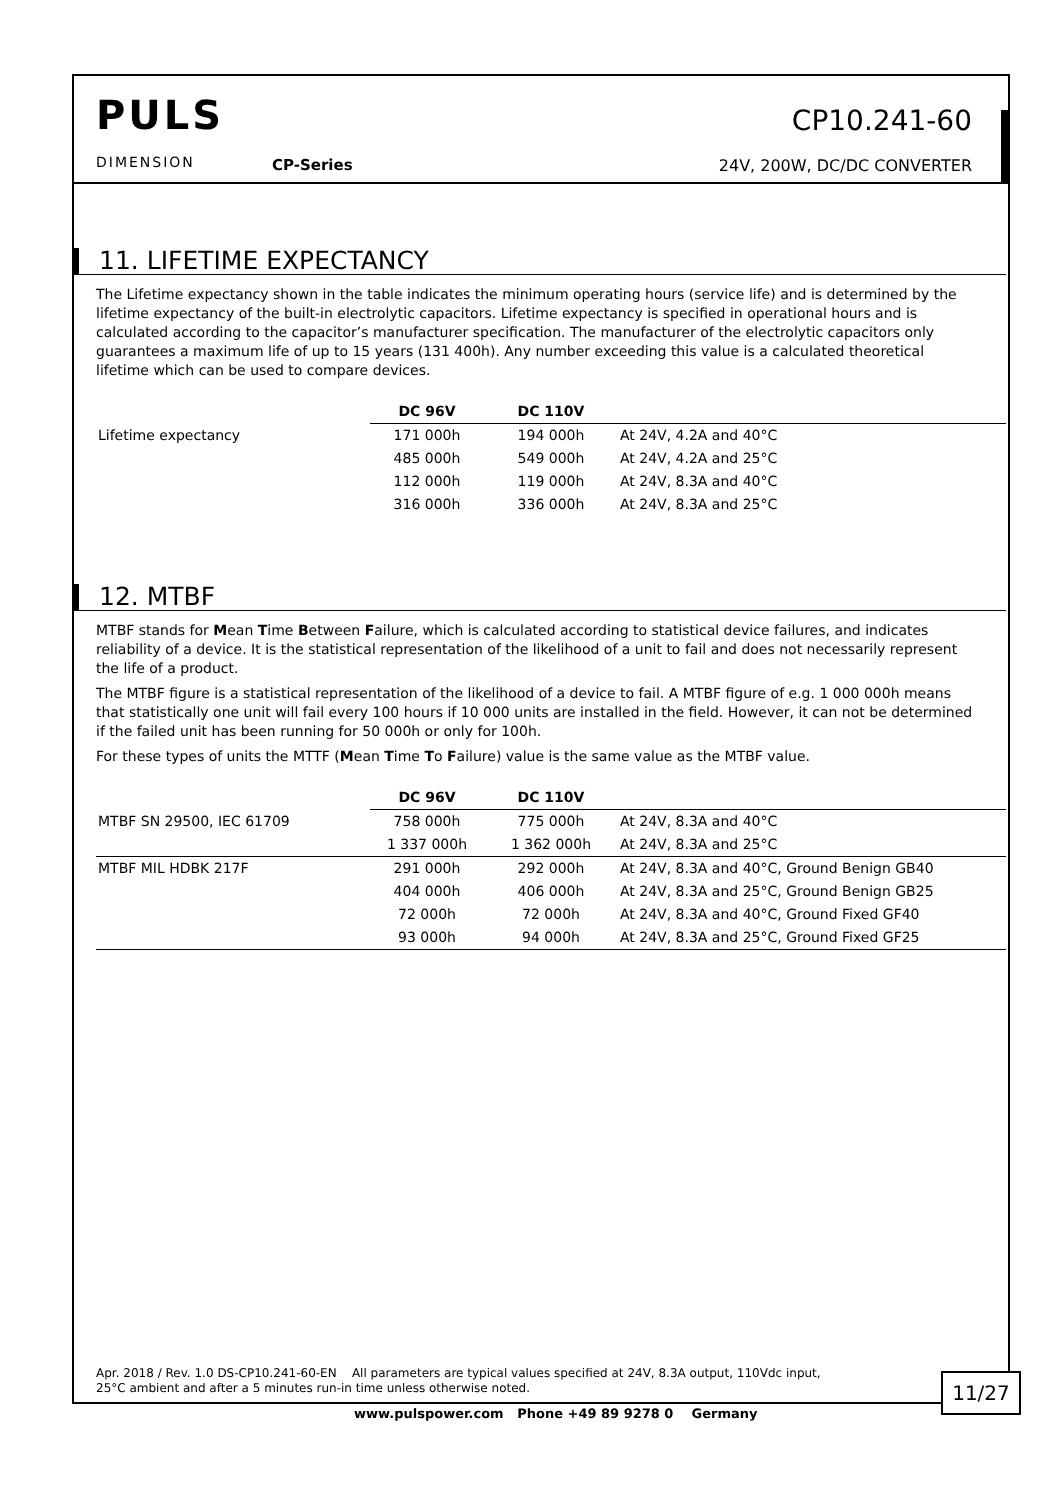PULS
DIMENSION CP-Series
CP10.241-60
24V, 200W, DC/DC CONVERTER
11. LIFETIME EXPECTANCY
The Lifetime expectancy shown in the table indicates the minimum operating hours (service life) and is determined by the lifetime expectancy of the built-in electrolytic capacitors. Lifetime expectancy is specified in operational hours and is calculated according to the capacitor’s manufacturer specification. The manufacturer of the electrolytic capacitors only guarantees a maximum life of up to 15 years (131 400h). Any number exceeding this value is a calculated theoretical lifetime which can be used to compare devices.
| | DC 96V | DC 110V | |
| --- | --- | --- | --- |
| Lifetime expectancy | 171 000h | 194 000h | At 24V, 4.2A and 40°C |
| | 485 000h | 549 000h | At 24V, 4.2A and 25°C |
| | 112 000h | 119 000h | At 24V, 8.3A and 40°C |
| | 316 000h | 336 000h | At 24V, 8.3A and 25°C |
12. MTBF
MTBF stands for Mean Time Between Failure, which is calculated according to statistical device failures, and indicates reliability of a device. It is the statistical representation of the likelihood of a unit to fail and does not necessarily represent the life of a product.
The MTBF figure is a statistical representation of the likelihood of a device to fail. A MTBF figure of e.g. 1 000 000h means that statistically one unit will fail every 100 hours if 10 000 units are installed in the field. However, it can not be determined if the failed unit has been running for 50 000h or only for 100h.
For these types of units the MTTF (Mean Time To Failure) value is the same value as the MTBF value.
| | DC 96V | DC 110V | |
| --- | --- | --- | --- |
| MTBF SN 29500, IEC 61709 | 758 000h | 775 000h | At 24V, 8.3A and 40°C |
| | 1 337 000h | 1 362 000h | At 24V, 8.3A and 25°C |
| MTBF MIL HDBK 217F | 291 000h | 292 000h | At 24V, 8.3A and 40°C, Ground Benign GB40 |
| | 404 000h | 406 000h | At 24V, 8.3A and 25°C, Ground Benign GB25 |
| | 72 000h | 72 000h | At 24V, 8.3A and 40°C, Ground Fixed GF40 |
| | 93 000h | 94 000h | At 24V, 8.3A and 25°C, Ground Fixed GF25 |
Apr. 2018 / Rev. 1.0 DS-CP10.241-60-EN All parameters are typical values specified at 24V, 8.3A output, 110Vdc input,
25°C ambient and after a 5 minutes run-in time unless otherwise noted.
11/27
www.pulspower.com Phone +49 89 9278 0 Germany